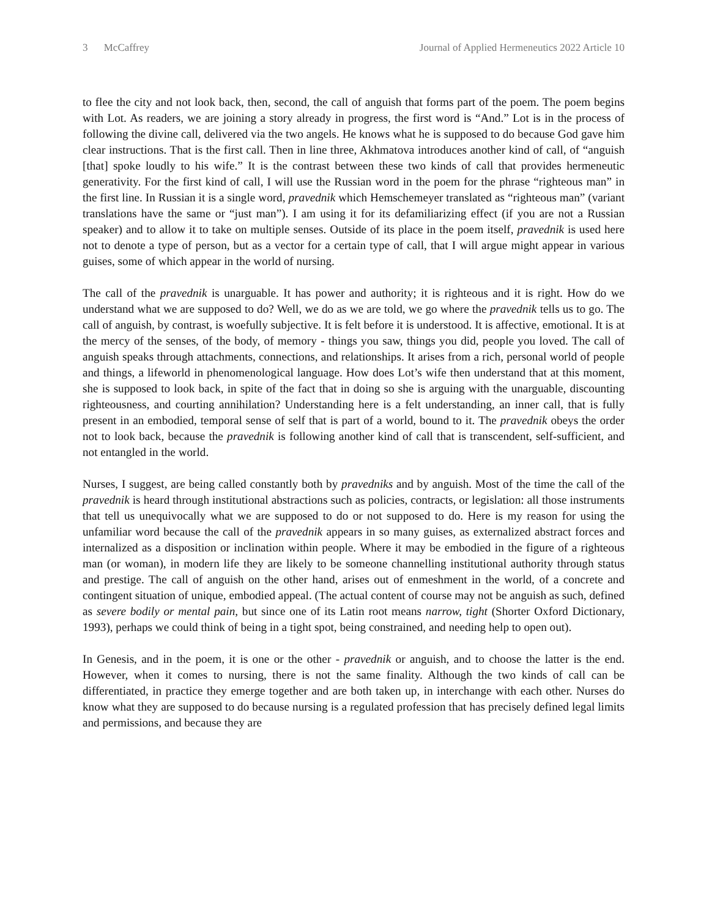3 McCaffrey Journal of Applied Hermeneutics 2022 Article 10
to flee the city and not look back, then, second, the call of anguish that forms part of the poem. The poem begins with Lot. As readers, we are joining a story already in progress, the first word is “And.” Lot is in the process of following the divine call, delivered via the two angels. He knows what he is supposed to do because God gave him clear instructions. That is the first call. Then in line three, Akhmatova introduces another kind of call, of “anguish [that] spoke loudly to his wife.” It is the contrast between these two kinds of call that provides hermeneutic generativity. For the first kind of call, I will use the Russian word in the poem for the phrase “righteous man” in the first line. In Russian it is a single word, pravednik which Hemschemeyer translated as “righteous man” (variant translations have the same or “just man”). I am using it for its defamiliarizing effect (if you are not a Russian speaker) and to allow it to take on multiple senses. Outside of its place in the poem itself, pravednik is used here not to denote a type of person, but as a vector for a certain type of call, that I will argue might appear in various guises, some of which appear in the world of nursing.
The call of the pravednik is unarguable. It has power and authority; it is righteous and it is right. How do we understand what we are supposed to do? Well, we do as we are told, we go where the pravednik tells us to go. The call of anguish, by contrast, is woefully subjective. It is felt before it is understood. It is affective, emotional. It is at the mercy of the senses, of the body, of memory - things you saw, things you did, people you loved. The call of anguish speaks through attachments, connections, and relationships. It arises from a rich, personal world of people and things, a lifeworld in phenomenological language. How does Lot’s wife then understand that at this moment, she is supposed to look back, in spite of the fact that in doing so she is arguing with the unarguable, discounting righteousness, and courting annihilation? Understanding here is a felt understanding, an inner call, that is fully present in an embodied, temporal sense of self that is part of a world, bound to it. The pravednik obeys the order not to look back, because the pravednik is following another kind of call that is transcendent, self-sufficient, and not entangled in the world.
Nurses, I suggest, are being called constantly both by pravedniks and by anguish. Most of the time the call of the pravednik is heard through institutional abstractions such as policies, contracts, or legislation: all those instruments that tell us unequivocally what we are supposed to do or not supposed to do. Here is my reason for using the unfamiliar word because the call of the pravednik appears in so many guises, as externalized abstract forces and internalized as a disposition or inclination within people. Where it may be embodied in the figure of a righteous man (or woman), in modern life they are likely to be someone channelling institutional authority through status and prestige. The call of anguish on the other hand, arises out of enmeshment in the world, of a concrete and contingent situation of unique, embodied appeal. (The actual content of course may not be anguish as such, defined as severe bodily or mental pain, but since one of its Latin root means narrow, tight (Shorter Oxford Dictionary, 1993), perhaps we could think of being in a tight spot, being constrained, and needing help to open out).
In Genesis, and in the poem, it is one or the other - pravednik or anguish, and to choose the latter is the end. However, when it comes to nursing, there is not the same finality. Although the two kinds of call can be differentiated, in practice they emerge together and are both taken up, in interchange with each other. Nurses do know what they are supposed to do because nursing is a regulated profession that has precisely defined legal limits and permissions, and because they are